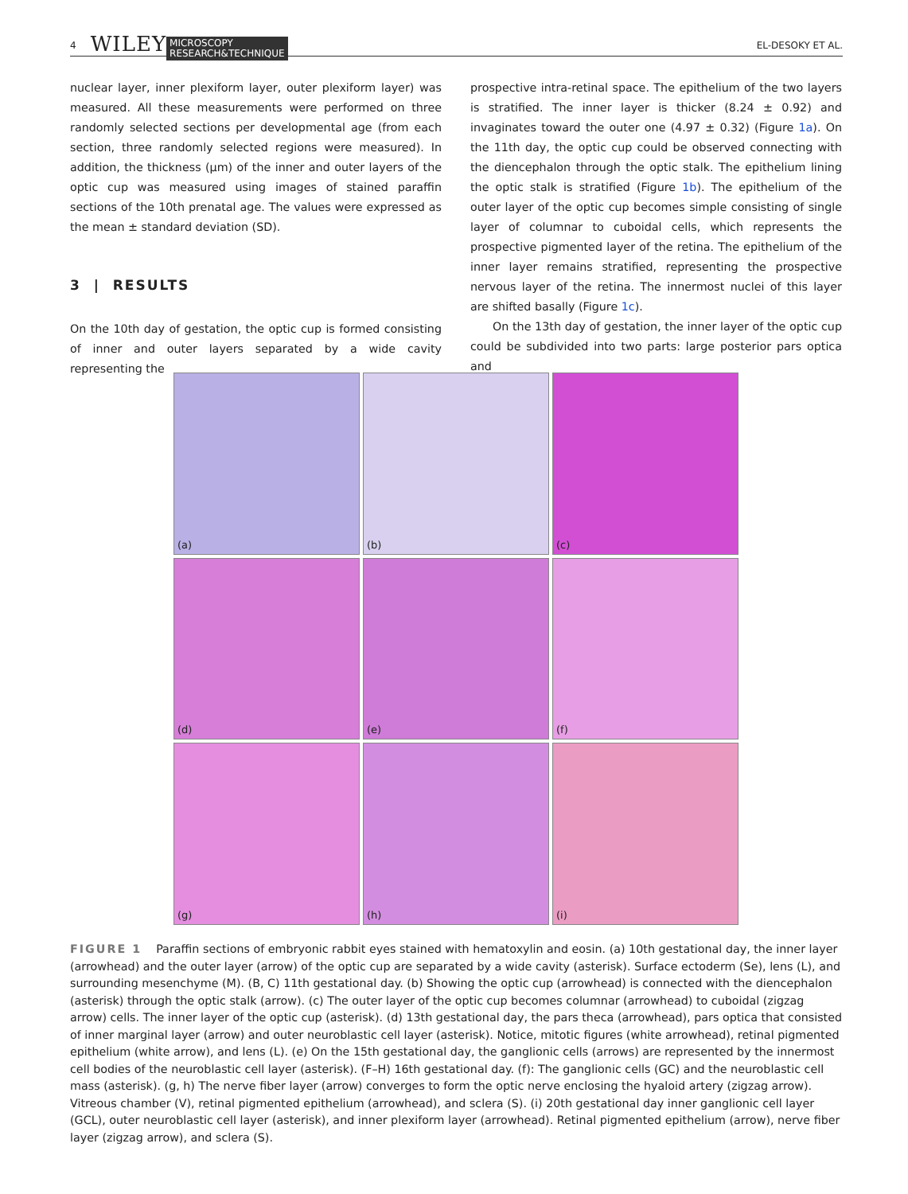4 WILEY MICROSCOPY
RESEARCH&TECHNIQUE EL-DESOKY ET AL.
nuclear layer, inner plexiform layer, outer plexiform layer) was measured. All these measurements were performed on three randomly selected sections per developmental age (from each section, three randomly selected regions were measured). In addition, the thickness (μm) of the inner and outer layers of the optic cup was measured using images of stained paraffin sections of the 10th prenatal age. The values were expressed as the mean ± standard deviation (SD).
3 | RESULTS
On the 10th day of gestation, the optic cup is formed consisting of inner and outer layers separated by a wide cavity representing the
prospective intra-retinal space. The epithelium of the two layers is stratified. The inner layer is thicker (8.24 ± 0.92) and invaginates toward the outer one (4.97 ± 0.32) (Figure 1a). On the 11th day, the optic cup could be observed connecting with the diencephalon through the optic stalk. The epithelium lining the optic stalk is stratified (Figure 1b). The epithelium of the outer layer of the optic cup becomes simple consisting of single layer of columnar to cuboidal cells, which represents the prospective pigmented layer of the retina. The epithelium of the inner layer remains stratified, representing the prospective nervous layer of the retina. The innermost nuclei of this layer are shifted basally (Figure 1c).
On the 13th day of gestation, the inner layer of the optic cup could be subdivided into two parts: large posterior pars optica and
(a)
(b)
(c)
(d)
(e)
(f)
(g)
(h)
(i)
FIGURE 1 Paraffin sections of embryonic rabbit eyes stained with hematoxylin and eosin. (a) 10th gestational day, the inner layer (arrowhead) and the outer layer (arrow) of the optic cup are separated by a wide cavity (asterisk). Surface ectoderm (Se), lens (L), and surrounding mesenchyme (M). (B, C) 11th gestational day. (b) Showing the optic cup (arrowhead) is connected with the diencephalon (asterisk) through the optic stalk (arrow). (c) The outer layer of the optic cup becomes columnar (arrowhead) to cuboidal (zigzag arrow) cells. The inner layer of the optic cup (asterisk). (d) 13th gestational day, the pars theca (arrowhead), pars optica that consisted of inner marginal layer (arrow) and outer neuroblastic cell layer (asterisk). Notice, mitotic figures (white arrowhead), retinal pigmented epithelium (white arrow), and lens (L). (e) On the 15th gestational day, the ganglionic cells (arrows) are represented by the innermost cell bodies of the neuroblastic cell layer (asterisk). (F–H) 16th gestational day. (f): The ganglionic cells (GC) and the neuroblastic cell mass (asterisk). (g, h) The nerve fiber layer (arrow) converges to form the optic nerve enclosing the hyaloid artery (zigzag arrow). Vitreous chamber (V), retinal pigmented epithelium (arrowhead), and sclera (S). (i) 20th gestational day inner ganglionic cell layer (GCL), outer neuroblastic cell layer (asterisk), and inner plexiform layer (arrowhead). Retinal pigmented epithelium (arrow), nerve fiber layer (zigzag arrow), and sclera (S).